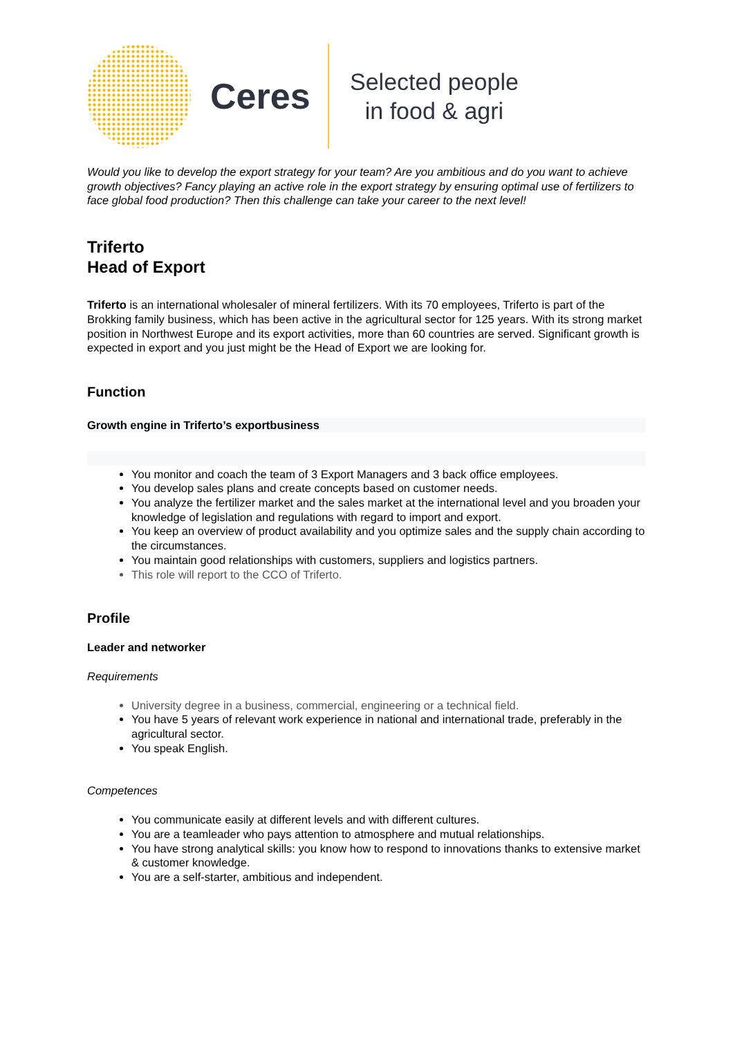Ceres
Selected people
in food & agri
Would you like to develop the export strategy for your team? Are you ambitious and do you want to achieve growth objectives? Fancy playing an active role in the export strategy by ensuring optimal use of fertilizers to face global food production? Then this challenge can take your career to the next level!
Triferto
Head of Export
Triferto is an international wholesaler of mineral fertilizers. With its 70 employees, Triferto is part of the Brokking family business, which has been active in the agricultural sector for 125 years. With its strong market position in Northwest Europe and its export activities, more than 60 countries are served. Significant growth is expected in export and you just might be the Head of Export we are looking for.
Function
Growth engine in Triferto’s exportbusiness
You monitor and coach the team of 3 Export Managers and 3 back office employees.
You develop sales plans and create concepts based on customer needs.
You analyze the fertilizer market and the sales market at the international level and you broaden your knowledge of legislation and regulations with regard to import and export.
You keep an overview of product availability and you optimize sales and the supply chain according to the circumstances.
You maintain good relationships with customers, suppliers and logistics partners.
This role will report to the CCO of Triferto.
Profile
Leader and networker
Requirements
University degree in a business, commercial, engineering or a technical field.
You have 5 years of relevant work experience in national and international trade, preferably in the agricultural sector.
You speak English.
Competences
You communicate easily at different levels and with different cultures.
You are a teamleader who pays attention to atmosphere and mutual relationships.
You have strong analytical skills: you know how to respond to innovations thanks to extensive market & customer knowledge.
You are a self-starter, ambitious and independent.